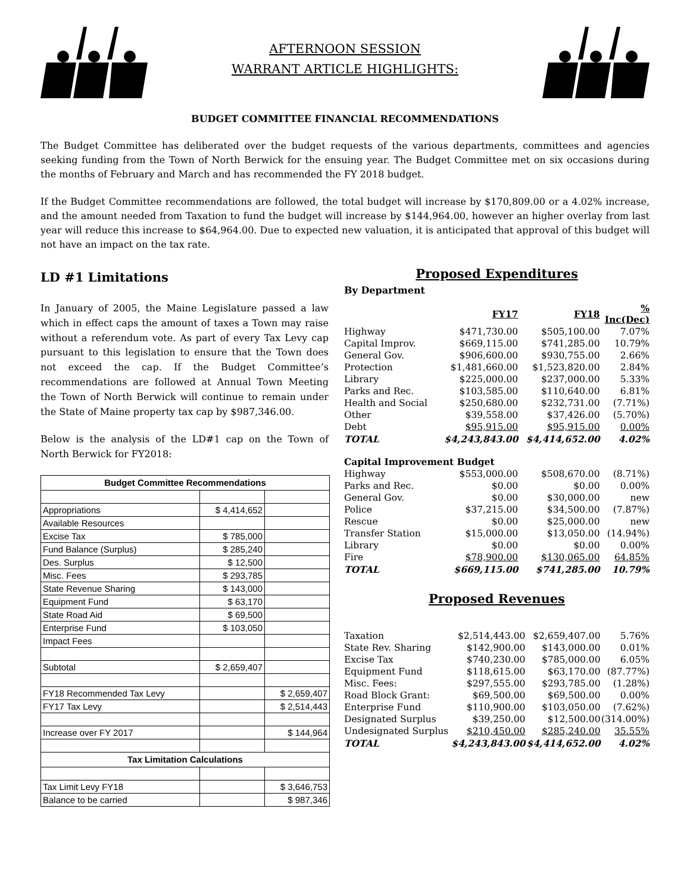AFTERNOON SESSION
WARRANT ARTICLE HIGHLIGHTS:
BUDGET COMMITTEE FINANCIAL RECOMMENDATIONS
The Budget Committee has deliberated over the budget requests of the various departments, committees and agencies seeking funding from the Town of North Berwick for the ensuing year. The Budget Committee met on six occasions during the months of February and March and has recommended the FY 2018 budget.
If the Budget Committee recommendations are followed, the total budget will increase by $170,809.00 or a 4.02% increase, and the amount needed from Taxation to fund the budget will increase by $144,964.00, however an higher overlay from last year will reduce this increase to $64,964.00. Due to expected new valuation, it is anticipated that approval of this budget will not have an impact on the tax rate.
LD #1 Limitations
In January of 2005, the Maine Legislature passed a law which in effect caps the amount of taxes a Town may raise without a referendum vote. As part of every Tax Levy cap pursuant to this legislation to ensure that the Town does not exceed the cap. If the Budget Committee’s recommendations are followed at Annual Town Meeting the Town of North Berwick will continue to remain under the State of Maine property tax cap by $987,346.00.
Below is the analysis of the LD#1 cap on the Town of North Berwick for FY2018:
| Budget Committee Recommendations | | |
| --- | --- | --- |
| Appropriations | $ 4,414,652 | |
| Available Resources | | |
| Excise Tax | $ 785,000 | |
| Fund Balance (Surplus) | $ 285,240 | |
| Des. Surplus | $ 12,500 | |
| Misc. Fees | $ 293,785 | |
| State Revenue Sharing | $ 143,000 | |
| Equipment Fund | $ 63,170 | |
| State Road Aid | $ 69,500 | |
| Enterprise Fund | $ 103,050 | |
| Impact Fees | | |
| Subtotal | $ 2,659,407 | |
| FY18 Recommended Tax Levy | | $ 2,659,407 |
| FY17 Tax Levy | | $ 2,514,443 |
| Increase over FY 2017 | | $ 144,964 |
| Tax Limitation Calculations | | |
| Tax Limit Levy FY18 | | $ 3,646,753 |
| Balance to be carried | | $ 987,346 |
Proposed Expenditures
By Department
| | FY17 | FY18 | % Inc(Dec) |
| Highway | $471,730.00 | $505,100.00 | 7.07% |
| Capital Improv. | $669,115.00 | $741,285.00 | 10.79% |
| General Gov. | $906,600.00 | $930,755.00 | 2.66% |
| Protection | $1,481,660.00 | $1,523,820.00 | 2.84% |
| Library | $225,000.00 | $237,000.00 | 5.33% |
| Parks and Rec. | $103,585.00 | $110,640.00 | 6.81% |
| Health and Social | $250,680.00 | $232,731.00 | (7.71%) |
| Other | $39,558.00 | $37,426.00 | (5.70%) |
| Debt | $95,915.00 | $95,915.00 | 0.00% |
| TOTAL | $4,243,843.00 | $4,414,652.00 | 4.02% |
| Capital Improvement Budget | | | |
| Highway | $553,000.00 | $508,670.00 | (8.71%) |
| Parks and Rec. | $0.00 | $0.00 | 0.00% |
| General Gov. | $0.00 | $30,000.00 | new |
| Police | $37,215.00 | $34,500.00 | (7.87%) |
| Rescue | $0.00 | $25,000.00 | new |
| Transfer Station | $15,000.00 | $13,050.00 | (14.94%) |
| Library | $0.00 | $0.00 | 0.00% |
| Fire | $78,900.00 | $130,065.00 | 64.85% |
| TOTAL | $669,115.00 | $741,285.00 | 10.79% |
Proposed Revenues
| Taxation | $2,514,443.00 | $2,659,407.00 | 5.76% |
| State Rev. Sharing | $142,900.00 | $143,000.00 | 0.01% |
| Excise Tax | $740,230.00 | $785,000.00 | 6.05% |
| Equipment Fund | $118,615.00 | $63,170.00 | (87.77%) |
| Misc. Fees: | $297,555.00 | $293,785.00 | (1.28%) |
| Road Block Grant: | $69,500.00 | $69,500.00 | 0.00% |
| Enterprise Fund | $110,900.00 | $103,050.00 | (7.62%) |
| Designated Surplus | $39,250.00 | $12,500.00 | (314.00%) |
| Undesignated Surplus | $210,450.00 | $285,240.00 | 35.55% |
| TOTAL | $4,243,843.00 | $4,414,652.00 | 4.02% |